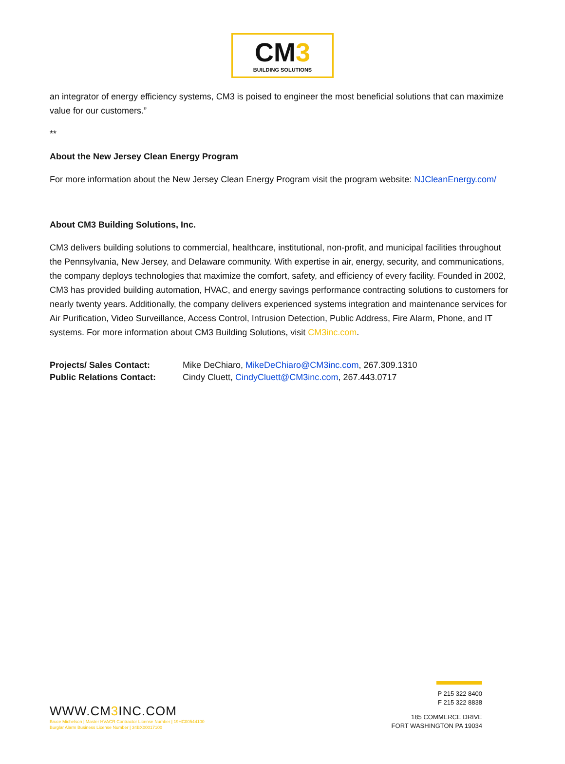CM3
BUILDING SOLUTIONS
an integrator of energy efficiency systems, CM3 is poised to engineer the most beneficial solutions that can maximize value for our customers.”
**
About the New Jersey Clean Energy Program
For more information about the New Jersey Clean Energy Program visit the program website: NJCleanEnergy.com/
About CM3 Building Solutions, Inc.
CM3 delivers building solutions to commercial, healthcare, institutional, non-profit, and municipal facilities throughout the Pennsylvania, New Jersey, and Delaware community. With expertise in air, energy, security, and communications, the company deploys technologies that maximize the comfort, safety, and efficiency of every facility. Founded in 2002, CM3 has provided building automation, HVAC, and energy savings performance contracting solutions to customers for nearly twenty years. Additionally, the company delivers experienced systems integration and maintenance services for Air Purification, Video Surveillance, Access Control, Intrusion Detection, Public Address, Fire Alarm, Phone, and IT systems. For more information about CM3 Building Solutions, visit CM3inc.com.
| Projects/ Sales Contact: | Mike DeChiaro, MikeDeChiaro@CM3inc.com , 267.309.1310 |
| Public Relations Contact: | Cindy Cluett, CindyCluett@CM3inc.com , 267.443.0717 |
WWW.CM3 INC.COM
Bruce Michelson | Master HVACR Contractor License Number | 19HC00544100
Burglar Alarm Business License Number | 34BX00017100
P 215 322 8400
F 215 322 8838
185 COMMERCE DRIVE
FORT WASHINGTON PA 19034